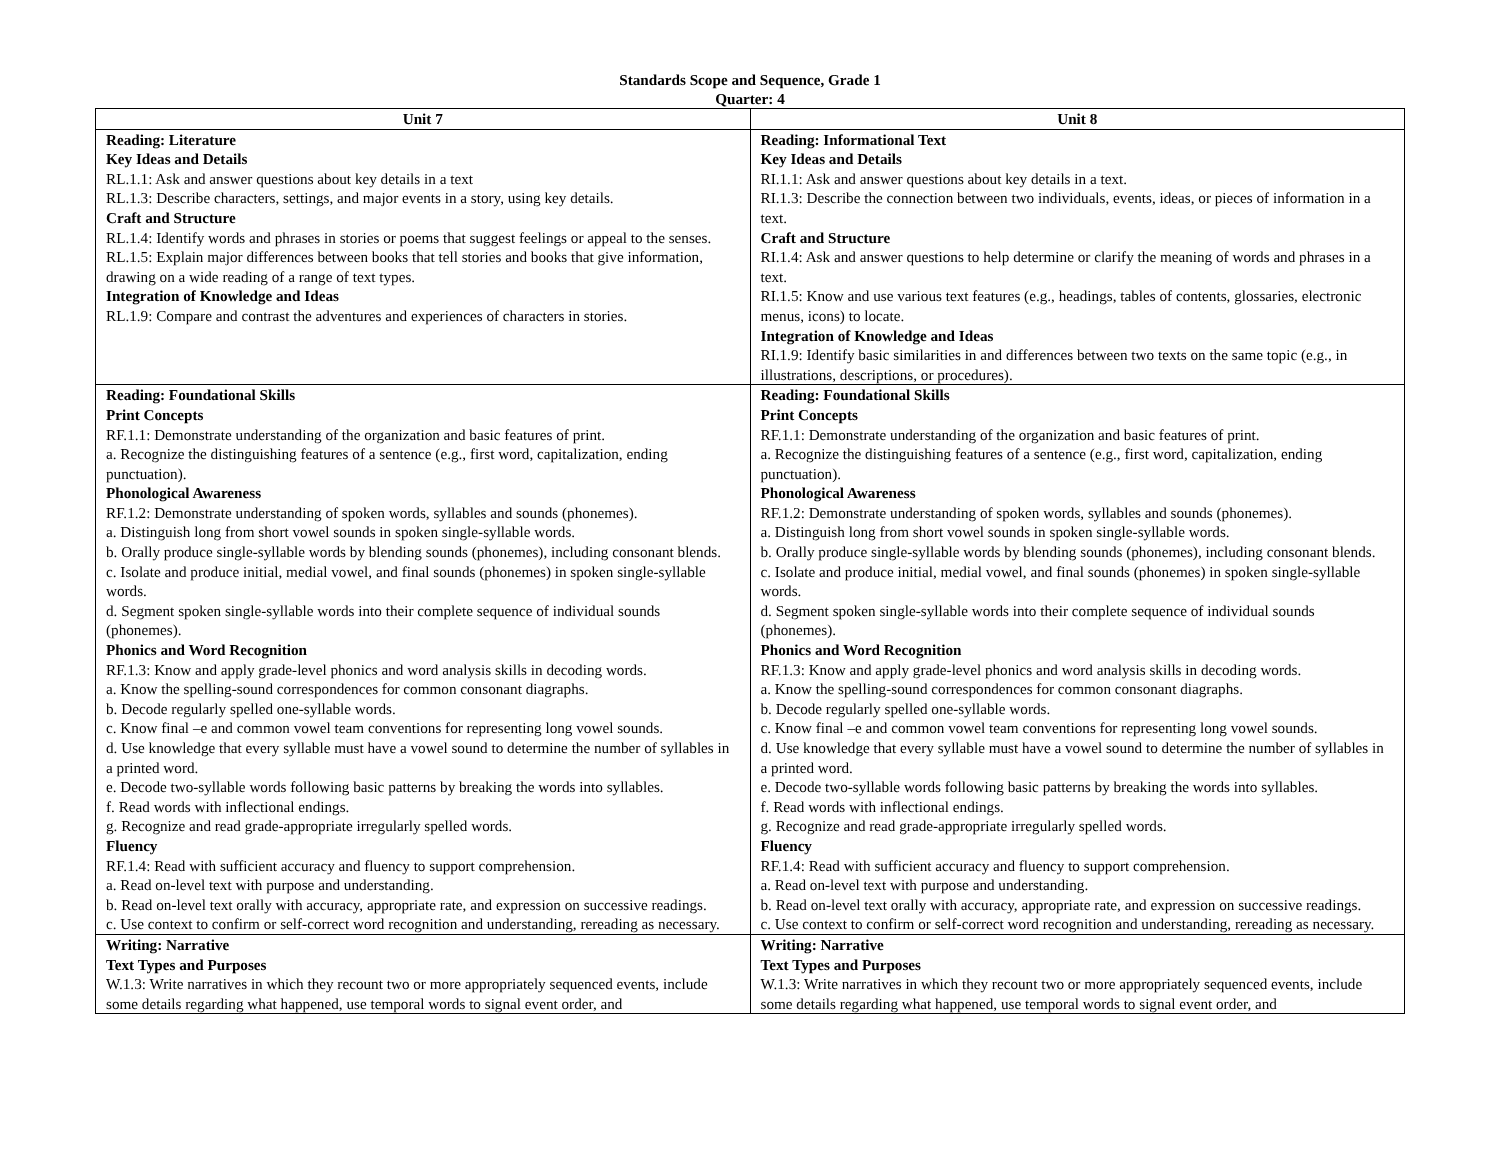Standards Scope and Sequence, Grade 1
Quarter: 4
| Unit 7 | Unit 8 |
| --- | --- |
| Reading: Literature Key Ideas and Details RL.1.1: Ask and answer questions about key details in a text RL.1.3: Describe characters, settings, and major events in a story, using key details. Craft and Structure RL.1.4: Identify words and phrases in stories or poems that suggest feelings or appeal to the senses. RL.1.5: Explain major differences between books that tell stories and books that give information, drawing on a wide reading of a range of text types. Integration of Knowledge and Ideas RL.1.9: Compare and contrast the adventures and experiences of characters in stories. | Reading: Informational Text Key Ideas and Details RI.1.1: Ask and answer questions about key details in a text. RI.1.3: Describe the connection between two individuals, events, ideas, or pieces of information in a text. Craft and Structure RI.1.4: Ask and answer questions to help determine or clarify the meaning of words and phrases in a text. RI.1.5: Know and use various text features (e.g., headings, tables of contents, glossaries, electronic menus, icons) to locate. Integration of Knowledge and Ideas RI.1.9: Identify basic similarities in and differences between two texts on the same topic (e.g., in illustrations, descriptions, or procedures). |
| Reading: Foundational Skills Print Concepts RF.1.1: Demonstrate understanding of the organization and basic features of print. a. Recognize the distinguishing features of a sentence (e.g., first word, capitalization, ending punctuation). Phonological Awareness RF.1.2: Demonstrate understanding of spoken words, syllables and sounds (phonemes). a. Distinguish long from short vowel sounds in spoken single-syllable words. b. Orally produce single-syllable words by blending sounds (phonemes), including consonant blends. c. Isolate and produce initial, medial vowel, and final sounds (phonemes) in spoken single-syllable words. d. Segment spoken single-syllable words into their complete sequence of individual sounds (phonemes). Phonics and Word Recognition RF.1.3: Know and apply grade-level phonics and word analysis skills in decoding words. a. Know the spelling-sound correspondences for common consonant diagraphs. b. Decode regularly spelled one-syllable words. c. Know final –e and common vowel team conventions for representing long vowel sounds. d. Use knowledge that every syllable must have a vowel sound to determine the number of syllables in a printed word. e. Decode two-syllable words following basic patterns by breaking the words into syllables. f. Read words with inflectional endings. g. Recognize and read grade-appropriate irregularly spelled words. Fluency RF.1.4: Read with sufficient accuracy and fluency to support comprehension. a. Read on-level text with purpose and understanding. b. Read on-level text orally with accuracy, appropriate rate, and expression on successive readings. c. Use context to confirm or self-correct word recognition and understanding, rereading as necessary. | Reading: Foundational Skills Print Concepts RF.1.1: Demonstrate understanding of the organization and basic features of print. a. Recognize the distinguishing features of a sentence (e.g., first word, capitalization, ending punctuation). Phonological Awareness RF.1.2: Demonstrate understanding of spoken words, syllables and sounds (phonemes). a. Distinguish long from short vowel sounds in spoken single-syllable words. b. Orally produce single-syllable words by blending sounds (phonemes), including consonant blends. c. Isolate and produce initial, medial vowel, and final sounds (phonemes) in spoken single-syllable words. d. Segment spoken single-syllable words into their complete sequence of individual sounds (phonemes). Phonics and Word Recognition RF.1.3: Know and apply grade-level phonics and word analysis skills in decoding words. a. Know the spelling-sound correspondences for common consonant diagraphs. b. Decode regularly spelled one-syllable words. c. Know final –e and common vowel team conventions for representing long vowel sounds. d. Use knowledge that every syllable must have a vowel sound to determine the number of syllables in a printed word. e. Decode two-syllable words following basic patterns by breaking the words into syllables. f. Read words with inflectional endings. g. Recognize and read grade-appropriate irregularly spelled words. Fluency RF.1.4: Read with sufficient accuracy and fluency to support comprehension. a. Read on-level text with purpose and understanding. b. Read on-level text orally with accuracy, appropriate rate, and expression on successive readings. c. Use context to confirm or self-correct word recognition and understanding, rereading as necessary. |
| Writing: Narrative Text Types and Purposes W.1.3: Write narratives in which they recount two or more appropriately sequenced events, include some details regarding what happened, use temporal words to signal event order, and | Writing: Narrative Text Types and Purposes W.1.3: Write narratives in which they recount two or more appropriately sequenced events, include some details regarding what happened, use temporal words to signal event order, and |